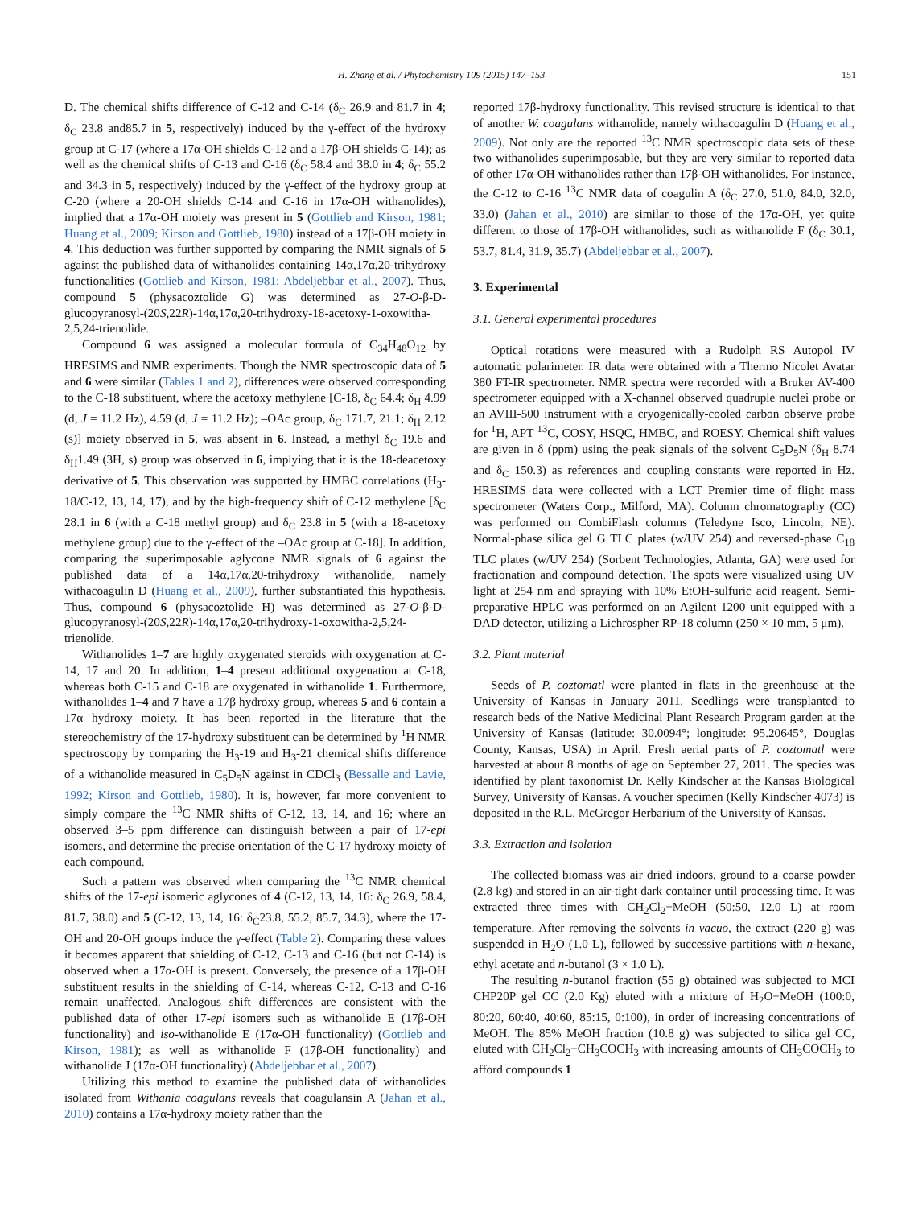H. Zhang et al. / Phytochemistry 109 (2015) 147–153 151
D. The chemical shifts difference of C-12 and C-14 (δ<sub>C</sub> 26.9 and 81.7 in 4; δ<sub>C</sub> 23.8 and85.7 in 5, respectively) induced by the γ-effect of the hydroxy group at C-17 (where a 17α-OH shields C-12 and a 17β-OH shields C-14); as well as the chemical shifts of C-13 and C-16 (δ<sub>C</sub> 58.4 and 38.0 in 4; δ<sub>C</sub> 55.2 and 34.3 in 5, respectively) induced by the γ-effect of the hydroxy group at C-20 (where a 20-OH shields C-14 and C-16 in 17α-OH withanolides), implied that a 17α-OH moiety was present in 5 (Gottlieb and Kirson, 1981; Huang et al., 2009; Kirson and Gottlieb, 1980) instead of a 17β-OH moiety in 4. This deduction was further supported by comparing the NMR signals of 5 against the published data of withanolides containing 14α,17α,20-trihydroxy functionalities (Gottlieb and Kirson, 1981; Abdeljebbar et al., 2007). Thus, compound 5 (physacoztolide G) was determined as 27-O-β-D-glucopyranosyl-(20S,22R)-14α,17α,20-trihydroxy-18-acetoxy-1-oxowitha-2,5,24-trienolide.
Compound 6 was assigned a molecular formula of C<sub>34</sub>H<sub>48</sub>O<sub>12</sub> by HRESIMS and NMR experiments. Though the NMR spectroscopic data of 5 and 6 were similar (Tables 1 and 2), differences were observed corresponding to the C-18 substituent, where the acetoxy methylene [C-18, δ<sub>C</sub> 64.4; δ<sub>H</sub> 4.99 (d, J = 11.2 Hz), 4.59 (d, J = 11.2 Hz); –OAc group, δ<sub>C</sub> 171.7, 21.1; δ<sub>H</sub> 2.12 (s)] moiety observed in 5, was absent in 6. Instead, a methyl δ<sub>C</sub> 19.6 and δ<sub>H</sub>1.49 (3H, s) group was observed in 6, implying that it is the 18-deacetoxy derivative of 5. This observation was supported by HMBC correlations (H<sub>3</sub>-18/C-12, 13, 14, 17), and by the high-frequency shift of C-12 methylene [δ<sub>C</sub> 28.1 in 6 (with a C-18 methyl group) and δ<sub>C</sub> 23.8 in 5 (with a 18-acetoxy methylene group) due to the γ-effect of the –OAc group at C-18]. In addition, comparing the superimposable aglycone NMR signals of 6 against the published data of a 14α,17α,20-trihydroxy withanolide, namely withacoagulin D (Huang et al., 2009), further substantiated this hypothesis. Thus, compound 6 (physacoztolide H) was determined as 27-O-β-D-glucopyranosyl-(20S,22R)-14α,17α,20-trihydroxy-1-oxowitha-2,5,24-trienolide.
Withanolides 1–7 are highly oxygenated steroids with oxygenation at C-14, 17 and 20. In addition, 1–4 present additional oxygenation at C-18, whereas both C-15 and C-18 are oxygenated in withanolide 1. Furthermore, withanolides 1–4 and 7 have a 17β hydroxy group, whereas 5 and 6 contain a 17α hydroxy moiety. It has been reported in the literature that the stereochemistry of the 17-hydroxy substituent can be determined by <sup>1</sup>H NMR spectroscopy by comparing the H<sub>3</sub>-19 and H<sub>3</sub>-21 chemical shifts difference of a withanolide measured in C<sub>5</sub>D<sub>5</sub>N against in CDCl<sub>3</sub> (Bessalle and Lavie, 1992; Kirson and Gottlieb, 1980). It is, however, far more convenient to simply compare the <sup>13</sup>C NMR shifts of C-12, 13, 14, and 16; where an observed 3–5 ppm difference can distinguish between a pair of 17-epi isomers, and determine the precise orientation of the C-17 hydroxy moiety of each compound.
Such a pattern was observed when comparing the <sup>13</sup>C NMR chemical shifts of the 17-epi isomeric aglycones of 4 (C-12, 13, 14, 16: δ<sub>C</sub> 26.9, 58.4, 81.7, 38.0) and 5 (C-12, 13, 14, 16: δ<sub>C</sub>23.8, 55.2, 85.7, 34.3), where the 17-OH and 20-OH groups induce the γ-effect (Table 2). Comparing these values it becomes apparent that shielding of C-12, C-13 and C-16 (but not C-14) is observed when a 17α-OH is present. Conversely, the presence of a 17β-OH substituent results in the shielding of C-14, whereas C-12, C-13 and C-16 remain unaffected. Analogous shift differences are consistent with the published data of other 17-epi isomers such as withanolide E (17β-OH functionality) and iso-withanolide E (17α-OH functionality) (Gottlieb and Kirson, 1981); as well as withanolide F (17β-OH functionality) and withanolide J (17α-OH functionality) (Abdeljebbar et al., 2007).
Utilizing this method to examine the published data of withanolides isolated from Withania coagulans reveals that coagulansin A (Jahan et al., 2010) contains a 17α-hydroxy moiety rather than the
reported 17β-hydroxy functionality. This revised structure is identical to that of another W. coagulans withanolide, namely withacoagulin D (Huang et al., 2009). Not only are the reported <sup>13</sup>C NMR spectroscopic data sets of these two withanolides superimposable, but they are very similar to reported data of other 17α-OH withanolides rather than 17β-OH withanolides. For instance, the C-12 to C-16 <sup>13</sup>C NMR data of coagulin A (δ<sub>C</sub> 27.0, 51.0, 84.0, 32.0, 33.0) (Jahan et al., 2010) are similar to those of the 17α-OH, yet quite different to those of 17β-OH withanolides, such as withanolide F (δ<sub>C</sub> 30.1, 53.7, 81.4, 31.9, 35.7) (Abdeljebbar et al., 2007).
3. Experimental
3.1. General experimental procedures
Optical rotations were measured with a Rudolph RS Autopol IV automatic polarimeter. IR data were obtained with a Thermo Nicolet Avatar 380 FT-IR spectrometer. NMR spectra were recorded with a Bruker AV-400 spectrometer equipped with a X-channel observed quadruple nuclei probe or an AVIII-500 instrument with a cryogenically-cooled carbon observe probe for <sup>1</sup>H, APT <sup>13</sup>C, COSY, HSQC, HMBC, and ROESY. Chemical shift values are given in δ (ppm) using the peak signals of the solvent C<sub>5</sub>D<sub>5</sub>N (δ<sub>H</sub> 8.74 and δ<sub>C</sub> 150.3) as references and coupling constants were reported in Hz. HRESIMS data were collected with a LCT Premier time of flight mass spectrometer (Waters Corp., Milford, MA). Column chromatography (CC) was performed on CombiFlash columns (Teledyne Isco, Lincoln, NE). Normal-phase silica gel G TLC plates (w/UV 254) and reversed-phase C<sub>18</sub> TLC plates (w/UV 254) (Sorbent Technologies, Atlanta, GA) were used for fractionation and compound detection. The spots were visualized using UV light at 254 nm and spraying with 10% EtOH-sulfuric acid reagent. Semi-preparative HPLC was performed on an Agilent 1200 unit equipped with a DAD detector, utilizing a Lichrospher RP-18 column (250 × 10 mm, 5 μm).
3.2. Plant material
Seeds of P. coztomatl were planted in flats in the greenhouse at the University of Kansas in January 2011. Seedlings were transplanted to research beds of the Native Medicinal Plant Research Program garden at the University of Kansas (latitude: 30.0094°; longitude: 95.20645°, Douglas County, Kansas, USA) in April. Fresh aerial parts of P. coztomatl were harvested at about 8 months of age on September 27, 2011. The species was identified by plant taxonomist Dr. Kelly Kindscher at the Kansas Biological Survey, University of Kansas. A voucher specimen (Kelly Kindscher 4073) is deposited in the R.L. McGregor Herbarium of the University of Kansas.
3.3. Extraction and isolation
The collected biomass was air dried indoors, ground to a coarse powder (2.8 kg) and stored in an air-tight dark container until processing time. It was extracted three times with CH<sub>2</sub>Cl<sub>2</sub>−MeOH (50:50, 12.0 L) at room temperature. After removing the solvents in vacuo, the extract (220 g) was suspended in H<sub>2</sub>O (1.0 L), followed by successive partitions with n-hexane, ethyl acetate and n-butanol (3 × 1.0 L).
The resulting n-butanol fraction (55 g) obtained was subjected to MCI CHP20P gel CC (2.0 Kg) eluted with a mixture of H<sub>2</sub>O−MeOH (100:0, 80:20, 60:40, 40:60, 85:15, 0:100), in order of increasing concentrations of MeOH. The 85% MeOH fraction (10.8 g) was subjected to silica gel CC, eluted with CH<sub>2</sub>Cl<sub>2</sub>−CH<sub>3</sub>COCH<sub>3</sub> with increasing amounts of CH<sub>3</sub>COCH<sub>3</sub> to afford compounds 1